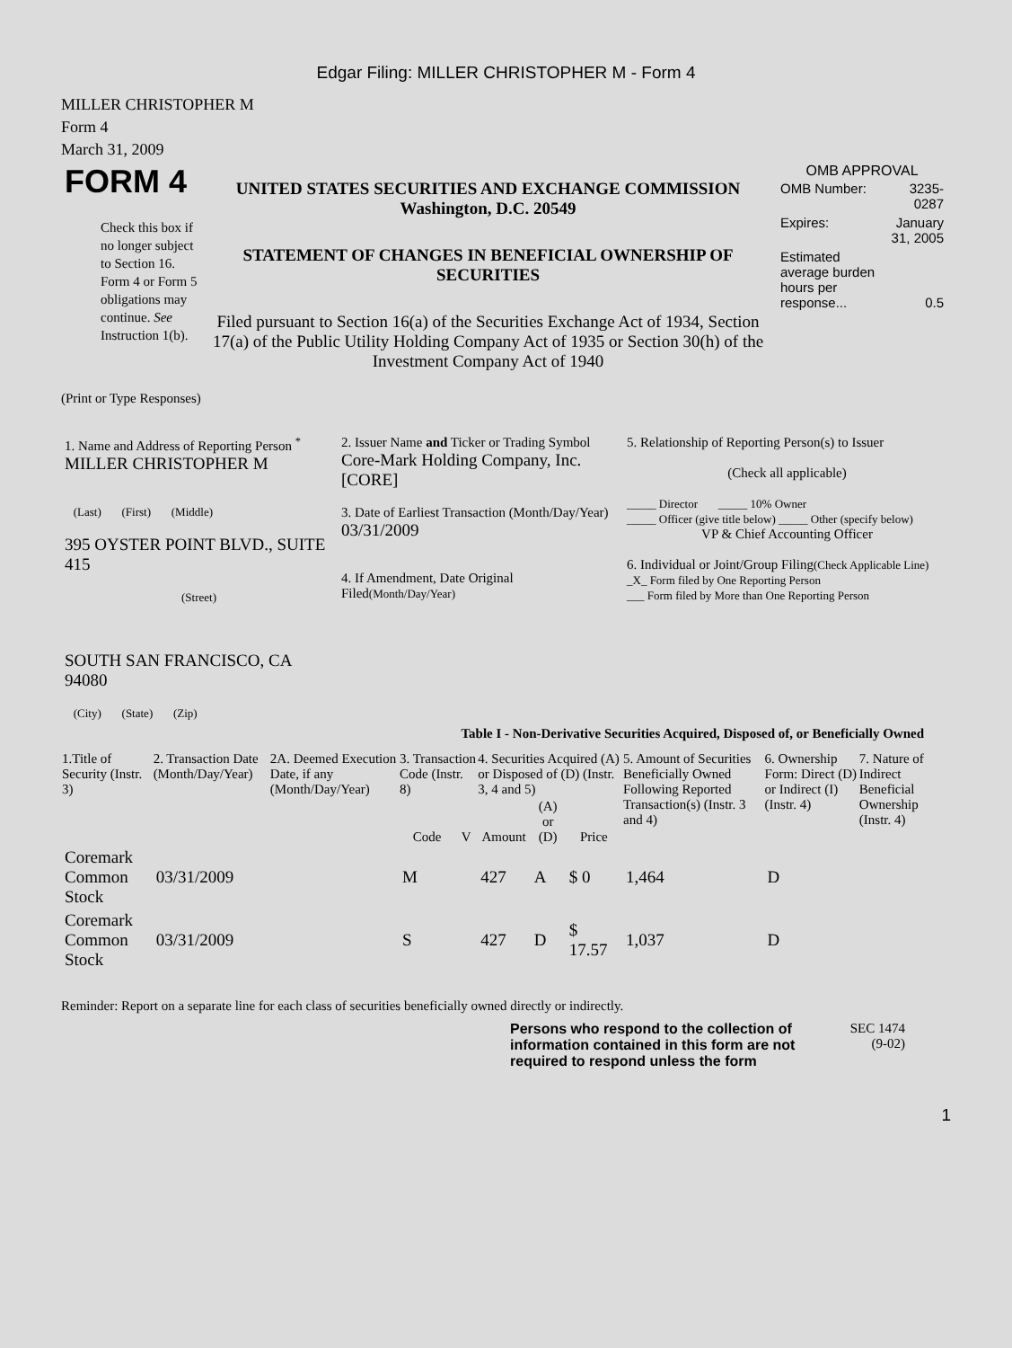Edgar Filing: MILLER CHRISTOPHER M - Form 4
MILLER CHRISTOPHER M
Form 4
March 31, 2009
| FORM 4 Check this box if no longer subject to Section 16. Form 4 or Form 5 obligations may continue. See Instruction 1(b). | UNITED STATES SECURITIES AND EXCHANGE COMMISSION Washington, D.C. 20549 STATEMENT OF CHANGES IN BENEFICIAL OWNERSHIP OF SECURITIES Filed pursuant to Section 16(a) of the Securities Exchange Act of 1934, Section 17(a) of the Public Utility Holding Company Act of 1935 or Section 30(h) of the Investment Company Act of 1940 | OMB APPROVAL / OMB Number: / 3235-0287 / / Expires: / January 31, 2005 / / Estimated average burden hours per response... / 0.5 / |
(Print or Type Responses)
| 1. Name and Address of Reporting Person <sup>*</sup> MILLER CHRISTOPHER M (Last) (First) (Middle) 395 OYSTER POINT BLVD., SUITE 415 (Street) SOUTH SAN FRANCISCO, CA 94080 (City) (State) (Zip) | 2. Issuer Name and Ticker or Trading Symbol Core-Mark Holding Company, Inc. [CORE] 3. Date of Earliest Transaction (Month/Day/Year) 03/31/2009 4. If Amendment, Date Original Filed (Month/Day/Year) | 5. Relationship of Reporting Person(s) to Issuer (Check all applicable) _____ Director _____ 10% Owner _____ Officer (give title below) _____ Other (specify below) VP & Chief Accounting Officer 6. Individual or Joint/Group Filing (Check Applicable Line) _X_ Form filed by One Reporting Person ___ Form filed by More than One Reporting Person |
Table I - Non-Derivative Securities Acquired, Disposed of, or Beneficially Owned
| 1.Title of Security (Instr. 3) | 2. Transaction Date (Month/Day/Year) | 2A. Deemed Execution Date, if any (Month/Day/Year) | 3. Transaction Code (Instr. 8) | | 4. Securities Acquired (A) or Disposed of (D) (Instr. 3, 4 and 5) | | | 5. Amount of Securities Beneficially Owned Following Reported Transaction(s) (Instr. 3 and 4) | 6. Ownership Form: Direct (D) or Indirect (I) (Instr. 4) | 7. Nature of Indirect Beneficial Ownership (Instr. 4) |
| --- | --- | --- | --- | --- | --- | --- | --- | --- | --- | --- |
| | | | Code | V | Amount | (A) or (D) | Price | | | |
| Coremark Common Stock | 03/31/2009 | | M | | 427 | A | $ 0 | 1,464 | D | |
| Coremark Common Stock | 03/31/2009 | | S | | 427 | D | $ 17.57 | 1,037 | D | |
Reminder: Report on a separate line for each class of securities beneficially owned directly or indirectly.
Persons who respond to the collection of information contained in this form are not required to respond unless the form
SEC 1474
(9-02)
1